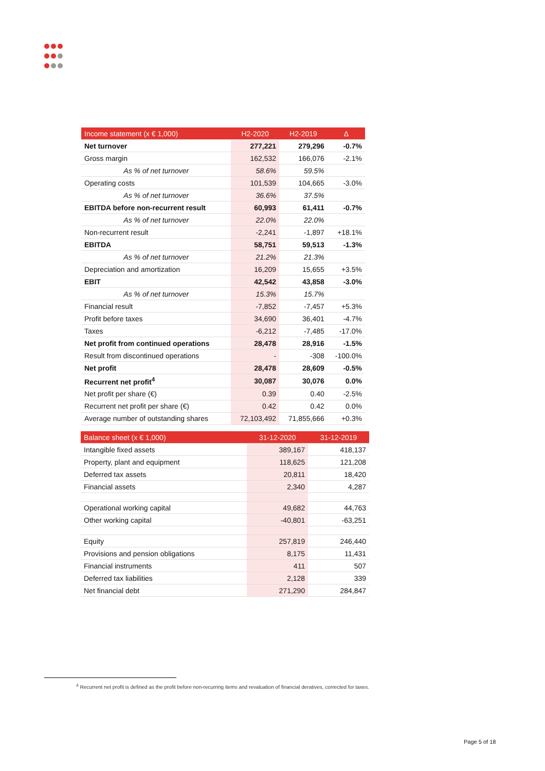| Income statement (x € 1,000) | H2-2020 | H2-2019 | Δ |
| --- | --- | --- | --- |
| Net turnover | 277,221 | 279,296 | -0.7% |
| Gross margin | 162,532 | 166,076 | -2.1% |
| As % of net turnover | 58.6% | 59.5% | |
| Operating costs | 101,539 | 104,665 | -3.0% |
| As % of net turnover | 36.6% | 37.5% | |
| EBITDA before non-recurrent result | 60,993 | 61,411 | -0.7% |
| As % of net turnover | 22.0% | 22.0% | |
| Non-recurrent result | -2,241 | -1,897 | +18.1% |
| EBITDA | 58,751 | 59,513 | -1.3% |
| As % of net turnover | 21.2% | 21.3% | |
| Depreciation and amortization | 16,209 | 15,655 | +3.5% |
| EBIT | 42,542 | 43,858 | -3.0% |
| As % of net turnover | 15.3% | 15.7% | |
| Financial result | -7,852 | -7,457 | +5.3% |
| Profit before taxes | 34,690 | 36,401 | -4.7% |
| Taxes | -6,212 | -7,485 | -17.0% |
| Net profit from continued operations | 28,478 | 28,916 | -1.5% |
| Result from discontinued operations | - | -308 | -100.0% |
| Net profit | 28,478 | 28,609 | -0.5% |
| Recurrent net profit<sup>4</sup> | 30,087 | 30,076 | 0.0% |
| Net profit per share (€) | 0.39 | 0.40 | -2.5% |
| Recurrent net profit per share (€) | 0.42 | 0.42 | 0.0% |
| Average number of outstanding shares | 72,103,492 | 71,855,666 | +0.3% |
| Balance sheet (x € 1,000) | 31-12-2020 | 31-12-2019 |
| --- | --- | --- |
| Intangible fixed assets | 389,167 | 418,137 |
| Property, plant and equipment | 118,625 | 121,208 |
| Deferred tax assets | 20,811 | 18,420 |
| Financial assets | 2,340 | 4,287 |
| Operational working capital | 49,682 | 44,763 |
| Other working capital | -40,801 | -63,251 |
| Equity | 257,819 | 246,440 |
| Provisions and pension obligations | 8,175 | 11,431 |
| Financial instruments | 411 | 507 |
| Deferred tax liabilities | 2,128 | 339 |
| Net financial debt | 271,290 | 284,847 |
<sup>4</sup> Recurrent net profit is defined as the profit before non-recurring items and revaluation of financial deratives, corrected for taxes.
Page 5 of 18